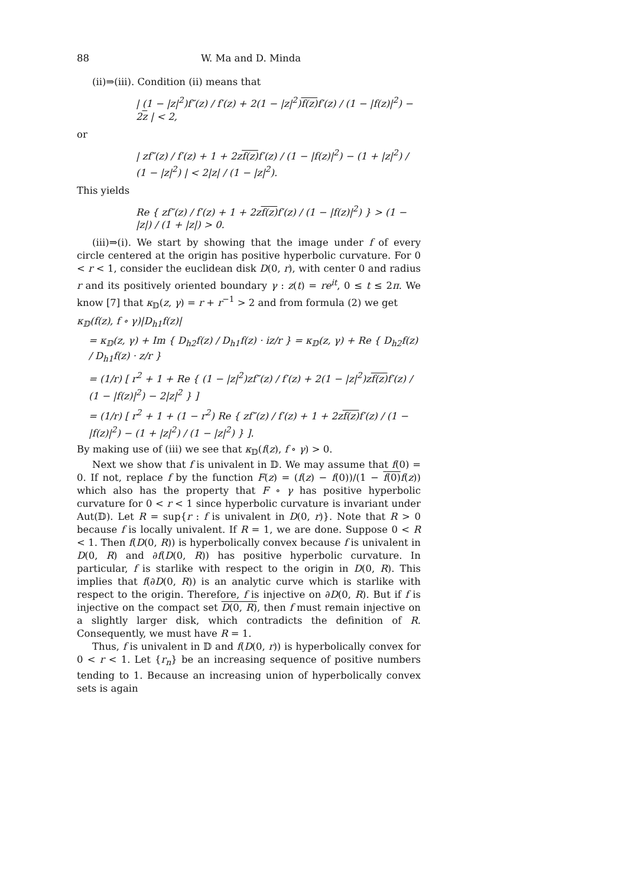88 W. Ma and D. Minda
(ii)⇒(iii). Condition (ii) means that
| (1 − |z|<sup>2</sup>)f″(z) / f′(z) + 2(1 − |z|<sup>2</sup>)f(z) f′(z) / (1 − |f(z)|<sup>2</sup>) − 2z | < 2,
or
| zf″(z) / f′(z) + 1 + 2zf(z) f′(z) / (1 − |f(z)|<sup>2</sup>) − (1 + |z|<sup>2</sup>) / (1 − |z|<sup>2</sup>) | < 2|z| / (1 − |z|<sup>2</sup>).
This yields
Re { zf″(z) / f′(z) + 1 + 2zf(z) f′(z) / (1 − |f(z)|<sup>2</sup>) } > (1 − |z|) / (1 + |z|) > 0.
(iii)⇒(i). We start by showing that the image under f of every circle centered at the origin has positive hyperbolic curvature. For 0 < r < 1, consider the euclidean disk D(0, r), with center 0 and radius r and its positively oriented boundary γ : z(t) = re<sup>it</sup>, 0 ≤ t ≤ 2π. We know [7] that κ<sub>𝔻</sub>(z, γ) = r + r<sup>−1</sup> > 2 and from formula (2) we get
κ<sub>𝔻</sub>(f(z), f ∘ γ)|D<sub>h1</sub>f(z)|
= κ<sub>𝔻</sub>(z, γ) + Im { D<sub>h2</sub>f(z) / D<sub>h1</sub>f(z) · iz/r } = κ<sub>𝔻</sub>(z, γ) + Re { D<sub>h2</sub>f(z) / D<sub>h1</sub>f(z) · z/r }
= (1/r) [ r<sup>2</sup> + 1 + Re { (1 − |z|<sup>2</sup>)zf″(z) / f′(z) + 2(1 − |z|<sup>2</sup>)zf(z) f′(z) / (1 − |f(z)|<sup>2</sup>) − 2|z|<sup>2</sup> } ]
= (1/r) [ r<sup>2</sup> + 1 + (1 − r<sup>2</sup>) Re { zf″(z) / f′(z) + 1 + 2zf(z) f′(z) / (1 − |f(z)|<sup>2</sup>) − (1 + |z|<sup>2</sup>) / (1 − |z|<sup>2</sup>) } ].
By making use of (iii) we see that κ<sub>𝔻</sub>(f(z), f ∘ γ) > 0.
Next we show that f is univalent in 𝔻. We may assume that f(0) = 0. If not, replace f by the function F(z) = (f(z) − f(0))/(1 − f(0) f(z)) which also has the property that F ∘ γ has positive hyperbolic curvature for 0 < r < 1 since hyperbolic curvature is invariant under Aut(𝔻). Let R = sup{r : f is univalent in D(0, r)}. Note that R > 0 because f is locally univalent. If R = 1, we are done. Suppose 0 < R < 1. Then f(D(0, R)) is hyperbolically convex because f is univalent in D(0, R) and ∂f(D(0, R)) has positive hyperbolic curvature. In particular, f is starlike with respect to the origin in D(0, R). This implies that f(∂D(0, R)) is an analytic curve which is starlike with respect to the origin. Therefore, f is injective on ∂D(0, R). But if f is injective on the compact set D(0, R), then f must remain injective on a slightly larger disk, which contradicts the definition of R. Consequently, we must have R = 1.
Thus, f is univalent in 𝔻 and f(D(0, r)) is hyperbolically convex for 0 < r < 1. Let {r<sub>n</sub>} be an increasing sequence of positive numbers tending to 1. Because an increasing union of hyperbolically convex sets is again